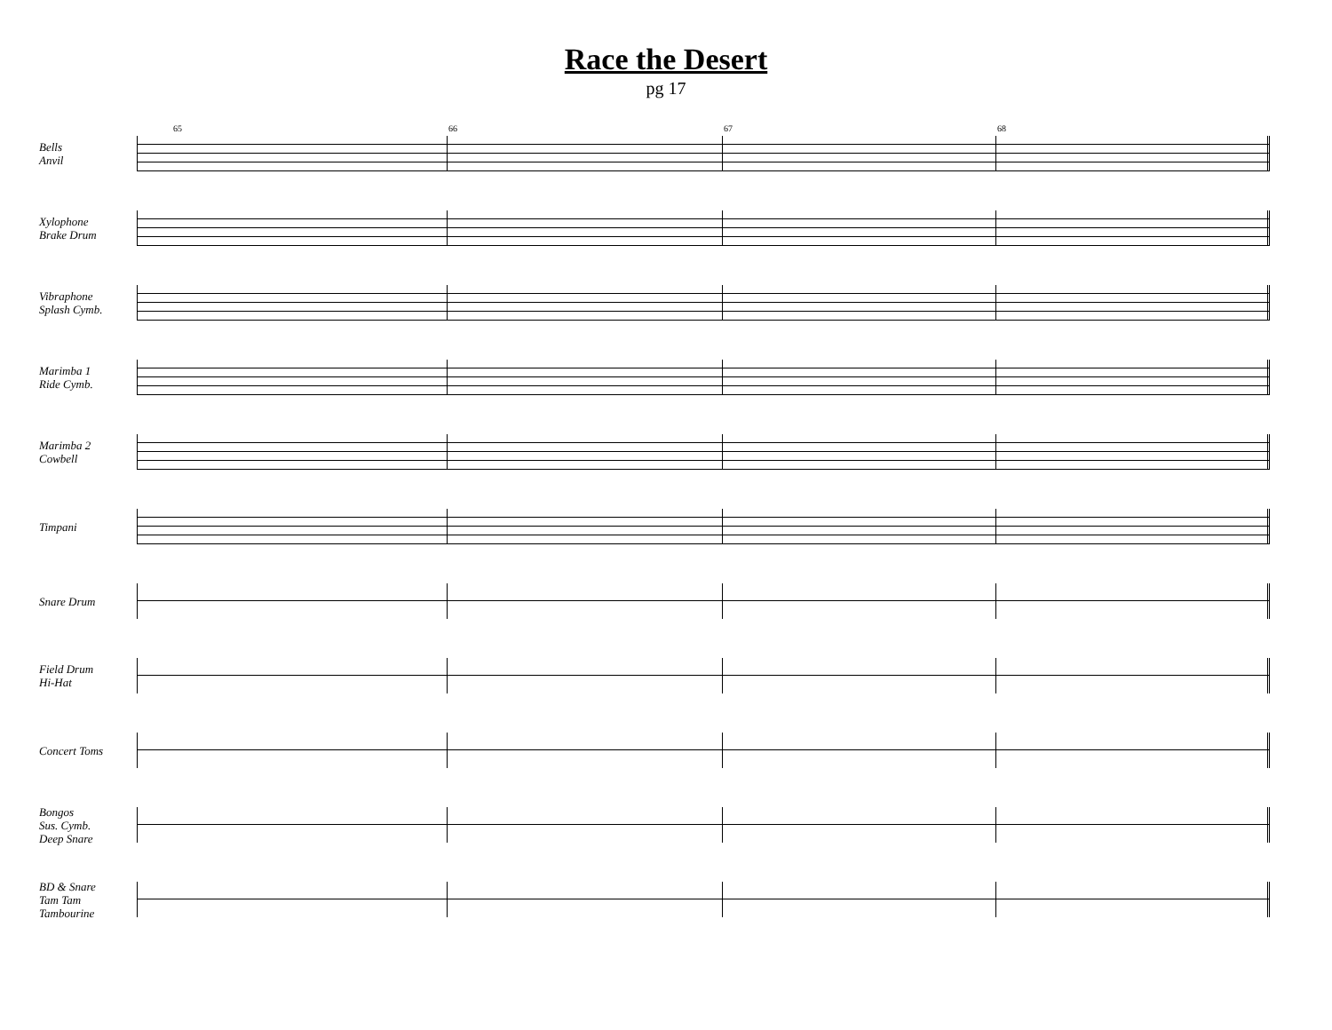Race the Desert
pg 17
Bells
Anvil
65 66 67 68
Xylophone
Brake Drum
Vibraphone
Splash Cymb.
Marimba 1
Ride Cymb.
Marimba 2
Cowbell
Timpani
Snare Drum
Field Drum
Hi-Hat
Concert Toms
Bongos
Sus. Cymb.
Deep Snare
BD & Snare
Tam Tam
Tambourine